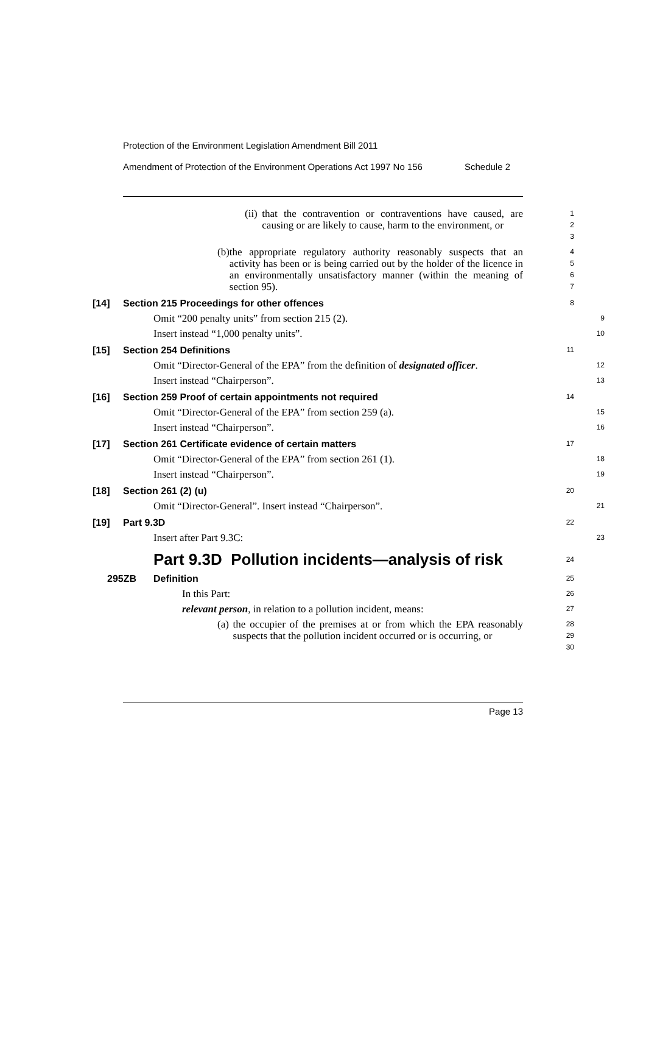Protection of the Environment Legislation Amendment Bill 2011
Amendment of Protection of the Environment Operations Act 1997 No 156 Schedule 2
(ii) that the contravention or contraventions have caused, are causing or are likely to cause, harm to the environment, or
1
2
3
(b) the appropriate regulatory authority reasonably suspects that an activity has been or is being carried out by the holder of the licence in an environmentally unsatisfactory manner (within the meaning of section 95).
4
5
6
7
[14] Section 215 Proceedings for other offences
8
Omit “200 penalty units” from section 215 (2).
9
Insert instead “1,000 penalty units”.
10
[15] Section 254 Definitions
11
Omit “Director-General of the EPA” from the definition of designated officer.
12
Insert instead “Chairperson”.
13
[16] Section 259 Proof of certain appointments not required
14
Omit “Director-General of the EPA” from section 259 (a).
15
Insert instead “Chairperson”.
16
[17] Section 261 Certificate evidence of certain matters
17
Omit “Director-General of the EPA” from section 261 (1).
18
Insert instead “Chairperson”.
19
[18] Section 261 (2) (u)
20
Omit “Director-General”. Insert instead “Chairperson”.
21
[19] Part 9.3D
22
Insert after Part 9.3C:
23
Part 9.3D Pollution incidents—analysis of risk
24
295ZB Definition
25
In this Part:
26
relevant person, in relation to a pollution incident, means:
27
(a) the occupier of the premises at or from which the EPA reasonably suspects that the pollution incident occurred or is occurring, or
28
29
30
Page 13